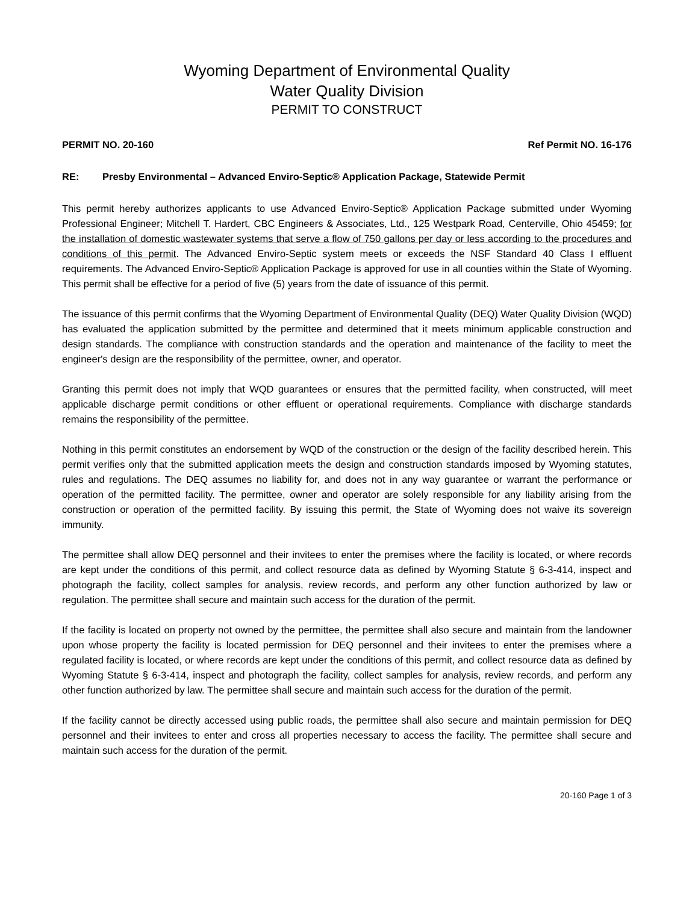Wyoming Department of Environmental Quality
Water Quality Division
PERMIT TO CONSTRUCT
PERMIT NO. 20-160 Ref Permit NO. 16-176
RE: Presby Environmental – Advanced Enviro-Septic® Application Package, Statewide Permit
This permit hereby authorizes applicants to use Advanced Enviro-Septic® Application Package submitted under Wyoming Professional Engineer; Mitchell T. Hardert, CBC Engineers & Associates, Ltd., 125 Westpark Road, Centerville, Ohio 45459; for the installation of domestic wastewater systems that serve a flow of 750 gallons per day or less according to the procedures and conditions of this permit. The Advanced Enviro-Septic system meets or exceeds the NSF Standard 40 Class I effluent requirements. The Advanced Enviro-Septic® Application Package is approved for use in all counties within the State of Wyoming. This permit shall be effective for a period of five (5) years from the date of issuance of this permit.
The issuance of this permit confirms that the Wyoming Department of Environmental Quality (DEQ) Water Quality Division (WQD) has evaluated the application submitted by the permittee and determined that it meets minimum applicable construction and design standards. The compliance with construction standards and the operation and maintenance of the facility to meet the engineer's design are the responsibility of the permittee, owner, and operator.
Granting this permit does not imply that WQD guarantees or ensures that the permitted facility, when constructed, will meet applicable discharge permit conditions or other effluent or operational requirements. Compliance with discharge standards remains the responsibility of the permittee.
Nothing in this permit constitutes an endorsement by WQD of the construction or the design of the facility described herein. This permit verifies only that the submitted application meets the design and construction standards imposed by Wyoming statutes, rules and regulations. The DEQ assumes no liability for, and does not in any way guarantee or warrant the performance or operation of the permitted facility. The permittee, owner and operator are solely responsible for any liability arising from the construction or operation of the permitted facility. By issuing this permit, the State of Wyoming does not waive its sovereign immunity.
The permittee shall allow DEQ personnel and their invitees to enter the premises where the facility is located, or where records are kept under the conditions of this permit, and collect resource data as defined by Wyoming Statute § 6-3-414, inspect and photograph the facility, collect samples for analysis, review records, and perform any other function authorized by law or regulation. The permittee shall secure and maintain such access for the duration of the permit.
If the facility is located on property not owned by the permittee, the permittee shall also secure and maintain from the landowner upon whose property the facility is located permission for DEQ personnel and their invitees to enter the premises where a regulated facility is located, or where records are kept under the conditions of this permit, and collect resource data as defined by Wyoming Statute § 6-3-414, inspect and photograph the facility, collect samples for analysis, review records, and perform any other function authorized by law. The permittee shall secure and maintain such access for the duration of the permit.
If the facility cannot be directly accessed using public roads, the permittee shall also secure and maintain permission for DEQ personnel and their invitees to enter and cross all properties necessary to access the facility. The permittee shall secure and maintain such access for the duration of the permit.
20-160 Page 1 of 3